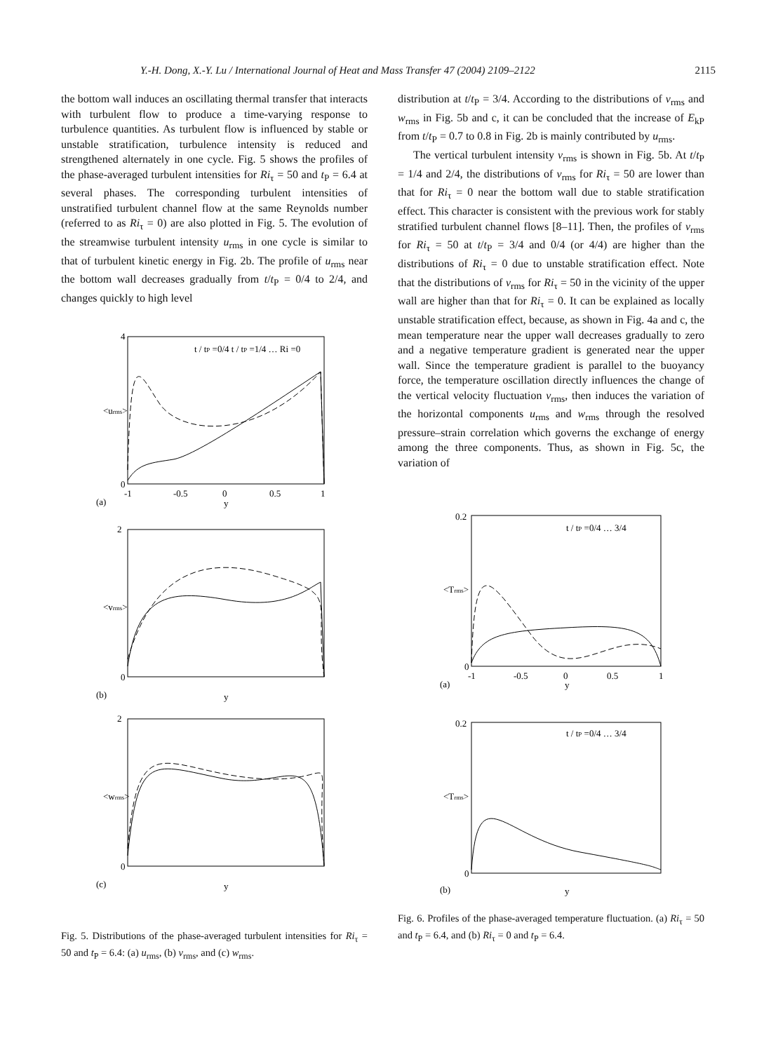Y.-H. Dong, X.-Y. Lu / International Journal of Heat and Mass Transfer 47 (2004) 2109–2122 2115
the bottom wall induces an oscillating thermal transfer that interacts with turbulent flow to produce a time-varying response to turbulence quantities. As turbulent flow is influenced by stable or unstable stratification, turbulence intensity is reduced and strengthened alternately in one cycle. Fig. 5 shows the profiles of the phase-averaged turbulent intensities for Ri<sub>τ</sub> = 50 and t<sub>P</sub> = 6.4 at several phases. The corresponding turbulent intensities of unstratified turbulent channel flow at the same Reynolds number (referred to as Ri<sub>τ</sub> = 0) are also plotted in Fig. 5. The evolution of the streamwise turbulent intensity u<sub>rms</sub> in one cycle is similar to that of turbulent kinetic energy in Fig. 2b. The profile of u<sub>rms</sub> near the bottom wall decreases gradually from t/t<sub>P</sub> = 0/4 to 2/4, and changes quickly to high level
4
0
-1
-0.5
0
0.5
1
(a)
y
<urms>
2
0
y
(b)
<vrms>
2
0
y
(c)
<wrms>
t / tP =0/4 t / tP =1/4 … Ri =0
Fig. 5. Distributions of the phase-averaged turbulent intensities for Ri<sub>τ</sub> = 50 and t<sub>P</sub> = 6.4: (a) u<sub>rms</sub>, (b) v<sub>rms</sub>, and (c) w<sub>rms</sub>.
distribution at t/t<sub>P</sub> = 3/4. According to the distributions of v<sub>rms</sub> and w<sub>rms</sub> in Fig. 5b and c, it can be concluded that the increase of E<sub>kP</sub> from t/t<sub>P</sub> = 0.7 to 0.8 in Fig. 2b is mainly contributed by u<sub>rms</sub>.
The vertical turbulent intensity v<sub>rms</sub> is shown in Fig. 5b. At t/t<sub>P</sub> = 1/4 and 2/4, the distributions of v<sub>rms</sub> for Ri<sub>τ</sub> = 50 are lower than that for Ri<sub>τ</sub> = 0 near the bottom wall due to stable stratification effect. This character is consistent with the previous work for stably stratified turbulent channel flows [8–11]. Then, the profiles of v<sub>rms</sub> for Ri<sub>τ</sub> = 50 at t/t<sub>P</sub> = 3/4 and 0/4 (or 4/4) are higher than the distributions of Ri<sub>τ</sub> = 0 due to unstable stratification effect. Note that the distributions of v<sub>rms</sub> for Ri<sub>τ</sub> = 50 in the vicinity of the upper wall are higher than that for Ri<sub>τ</sub> = 0. It can be explained as locally unstable stratification effect, because, as shown in Fig. 4a and c, the mean temperature near the upper wall decreases gradually to zero and a negative temperature gradient is generated near the upper wall. Since the temperature gradient is parallel to the buoyancy force, the temperature oscillation directly influences the change of the vertical velocity fluctuation v<sub>rms</sub>, then induces the variation of the horizontal components u<sub>rms</sub> and w<sub>rms</sub> through the resolved pressure–strain correlation which governs the exchange of energy among the three components. Thus, as shown in Fig. 5c, the variation of
0.2
0
-1
-0.5
0
0.5
1
(a)
y
<Trms>
0.2
0
y
(b)
<Trms>
t / tP =0/4 … 3/4
t / tP =0/4 … 3/4
Fig. 6. Profiles of the phase-averaged temperature fluctuation. (a) Ri<sub>τ</sub> = 50 and t<sub>P</sub> = 6.4, and (b) Ri<sub>τ</sub> = 0 and t<sub>P</sub> = 6.4.